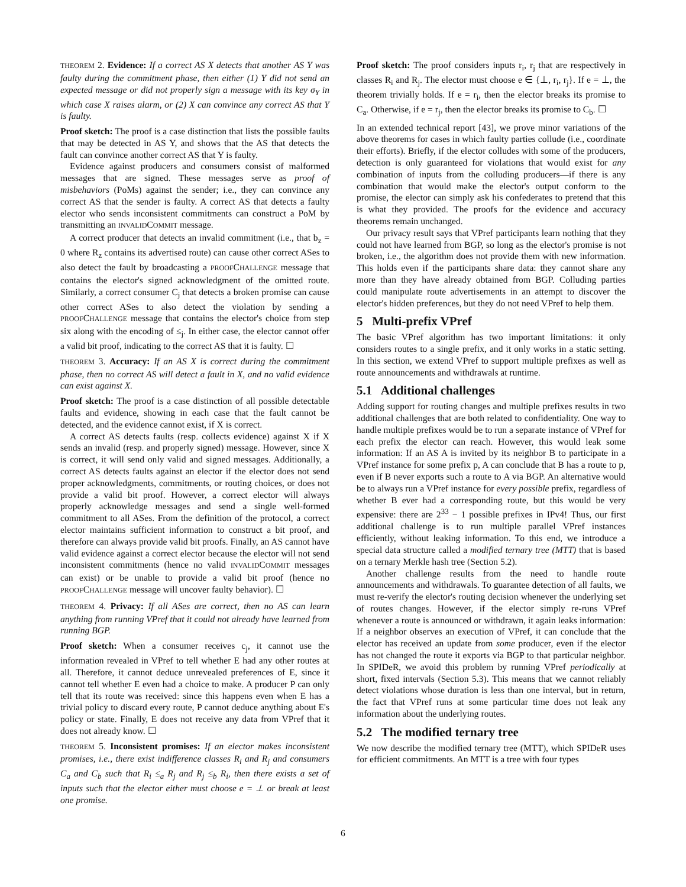THEOREM 2. Evidence: If a correct AS X detects that another AS Y was faulty during the commitment phase, then either (1) Y did not send an expected message or did not properly sign a message with its key σ<sub>Y</sub> in which case X raises alarm, or (2) X can convince any correct AS that Y is faulty.
Proof sketch: The proof is a case distinction that lists the possible faults that may be detected in AS Y, and shows that the AS that detects the fault can convince another correct AS that Y is faulty.
Evidence against producers and consumers consist of malformed messages that are signed. These messages serve as proof of misbehaviors (PoMs) against the sender; i.e., they can convince any correct AS that the sender is faulty. A correct AS that detects a faulty elector who sends inconsistent commitments can construct a PoM by transmitting an INVALIDCOMMIT message.
A correct producer that detects an invalid commitment (i.e., that b<sub>z</sub> = 0 where R<sub>z</sub> contains its advertised route) can cause other correct ASes to also detect the fault by broadcasting a PROOFCHALLENGE message that contains the elector's signed acknowledgment of the omitted route. Similarly, a correct consumer C<sub>j</sub> that detects a broken promise can cause other correct ASes to also detect the violation by sending a PROOFCHALLENGE message that contains the elector's choice from step six along with the encoding of ≤<sub>j</sub>. In either case, the elector cannot offer a valid bit proof, indicating to the correct AS that it is faulty. ☐
THEOREM 3. Accuracy: If an AS X is correct during the commitment phase, then no correct AS will detect a fault in X, and no valid evidence can exist against X.
Proof sketch: The proof is a case distinction of all possible detectable faults and evidence, showing in each case that the fault cannot be detected, and the evidence cannot exist, if X is correct.
A correct AS detects faults (resp. collects evidence) against X if X sends an invalid (resp. and properly signed) message. However, since X is correct, it will send only valid and signed messages. Additionally, a correct AS detects faults against an elector if the elector does not send proper acknowledgments, commitments, or routing choices, or does not provide a valid bit proof. However, a correct elector will always properly acknowledge messages and send a single well-formed commitment to all ASes. From the definition of the protocol, a correct elector maintains sufficient information to construct a bit proof, and therefore can always provide valid bit proofs. Finally, an AS cannot have valid evidence against a correct elector because the elector will not send inconsistent commitments (hence no valid INVALIDCOMMIT messages can exist) or be unable to provide a valid bit proof (hence no PROOFCHALLENGE message will uncover faulty behavior). ☐
THEOREM 4. Privacy: If all ASes are correct, then no AS can learn anything from running VPref that it could not already have learned from running BGP.
Proof sketch: When a consumer receives c<sub>j</sub>, it cannot use the information revealed in VPref to tell whether E had any other routes at all. Therefore, it cannot deduce unrevealed preferences of E, since it cannot tell whether E even had a choice to make. A producer P can only tell that its route was received: since this happens even when E has a trivial policy to discard every route, P cannot deduce anything about E's policy or state. Finally, E does not receive any data from VPref that it does not already know. ☐
THEOREM 5. Inconsistent promises: If an elector makes inconsistent promises, i.e., there exist indifference classes R<sub>i</sub> and R<sub>j</sub> and consumers C<sub>a</sub> and C<sub>b</sub> such that R<sub>i</sub> ≤<sub>a</sub> R<sub>j</sub> and R<sub>j</sub> ≤<sub>b</sub> R<sub>i</sub>, then there exists a set of inputs such that the elector either must choose e = ⊥ or break at least one promise.
Proof sketch: The proof considers inputs r<sub>i</sub>, r<sub>j</sub> that are respectively in classes R<sub>i</sub> and R<sub>j</sub>. The elector must choose e ∈ {⊥, r<sub>i</sub>, r<sub>j</sub>}. If e = ⊥, the theorem trivially holds. If e = r<sub>i</sub>, then the elector breaks its promise to C<sub>a</sub>. Otherwise, if e = r<sub>j</sub>, then the elector breaks its promise to C<sub>b</sub>. ☐
In an extended technical report [43], we prove minor variations of the above theorems for cases in which faulty parties collude (i.e., coordinate their efforts). Briefly, if the elector colludes with some of the producers, detection is only guaranteed for violations that would exist for any combination of inputs from the colluding producers—if there is any combination that would make the elector's output conform to the promise, the elector can simply ask his confederates to pretend that this is what they provided. The proofs for the evidence and accuracy theorems remain unchanged.
Our privacy result says that VPref participants learn nothing that they could not have learned from BGP, so long as the elector's promise is not broken, i.e., the algorithm does not provide them with new information. This holds even if the participants share data: they cannot share any more than they have already obtained from BGP. Colluding parties could manipulate route advertisements in an attempt to discover the elector's hidden preferences, but they do not need VPref to help them.
5 Multi-prefix VPref
The basic VPref algorithm has two important limitations: it only considers routes to a single prefix, and it only works in a static setting. In this section, we extend VPref to support multiple prefixes as well as route announcements and withdrawals at runtime.
5.1 Additional challenges
Adding support for routing changes and multiple prefixes results in two additional challenges that are both related to confidentiality. One way to handle multiple prefixes would be to run a separate instance of VPref for each prefix the elector can reach. However, this would leak some information: If an AS A is invited by its neighbor B to participate in a VPref instance for some prefix p, A can conclude that B has a route to p, even if B never exports such a route to A via BGP. An alternative would be to always run a VPref instance for every possible prefix, regardless of whether B ever had a corresponding route, but this would be very expensive: there are 2<sup>33</sup> − 1 possible prefixes in IPv4! Thus, our first additional challenge is to run multiple parallel VPref instances efficiently, without leaking information. To this end, we introduce a special data structure called a modified ternary tree (MTT) that is based on a ternary Merkle hash tree (Section 5.2).
Another challenge results from the need to handle route announcements and withdrawals. To guarantee detection of all faults, we must re-verify the elector's routing decision whenever the underlying set of routes changes. However, if the elector simply re-runs VPref whenever a route is announced or withdrawn, it again leaks information: If a neighbor observes an execution of VPref, it can conclude that the elector has received an update from some producer, even if the elector has not changed the route it exports via BGP to that particular neighbor. In SPIDeR, we avoid this problem by running VPref periodically at short, fixed intervals (Section 5.3). This means that we cannot reliably detect violations whose duration is less than one interval, but in return, the fact that VPref runs at some particular time does not leak any information about the underlying routes.
5.2 The modified ternary tree
We now describe the modified ternary tree (MTT), which SPIDeR uses for efficient commitments. An MTT is a tree with four types
6